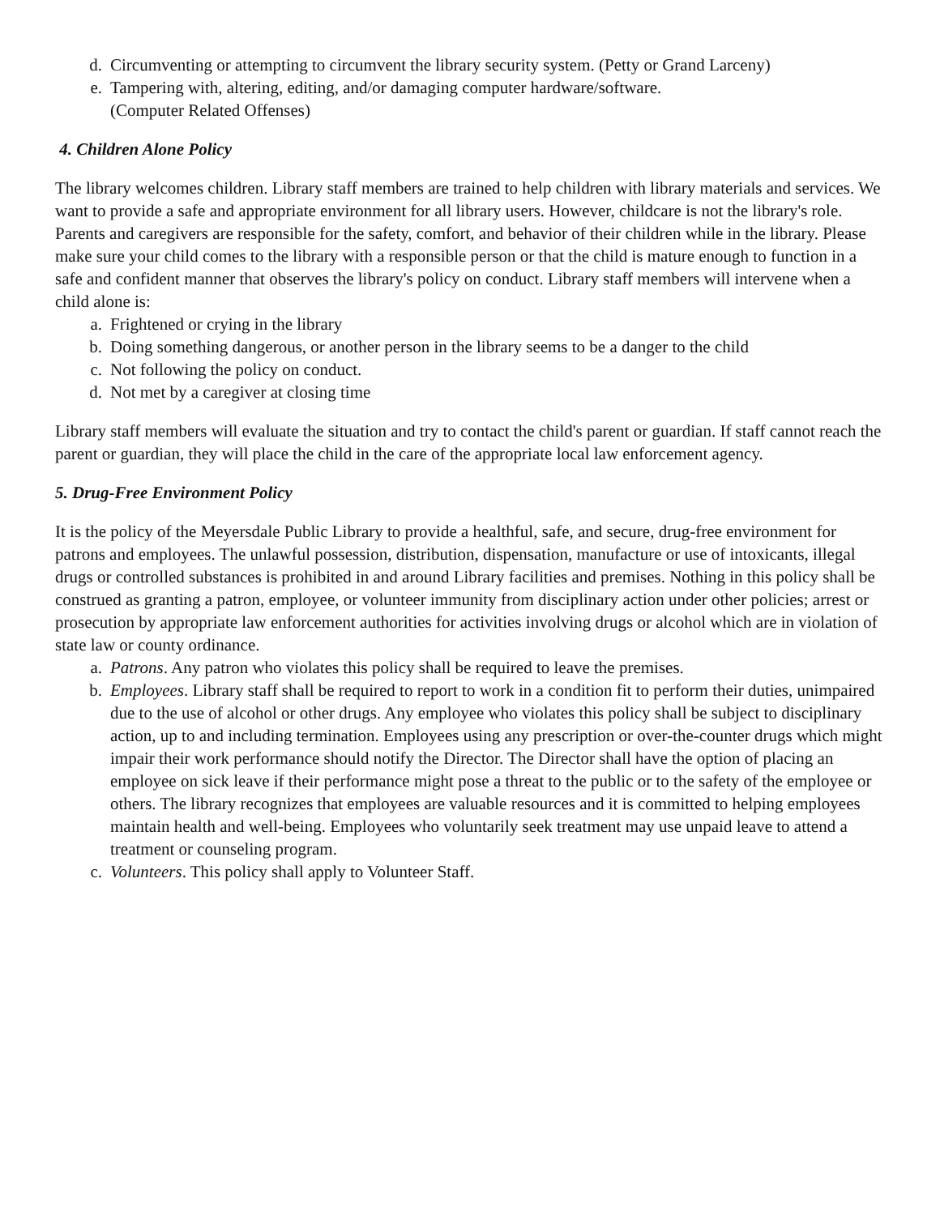d. Circumventing or attempting to circumvent the library security system. (Petty or Grand Larceny)
e. Tampering with, altering, editing, and/or damaging computer hardware/software.
(Computer Related Offenses)
4. Children Alone Policy
The library welcomes children. Library staff members are trained to help children with library materials and services. We want to provide a safe and appropriate environment for all library users. However, childcare is not the library's role. Parents and caregivers are responsible for the safety, comfort, and behavior of their children while in the library. Please make sure your child comes to the library with a responsible person or that the child is mature enough to function in a safe and confident manner that observes the library's policy on conduct. Library staff members will intervene when a child alone is:
a. Frightened or crying in the library
b. Doing something dangerous, or another person in the library seems to be a danger to the child
c. Not following the policy on conduct.
d. Not met by a caregiver at closing time
Library staff members will evaluate the situation and try to contact the child's parent or guardian. If staff cannot reach the parent or guardian, they will place the child in the care of the appropriate local law enforcement agency.
5. Drug-Free Environment Policy
It is the policy of the Meyersdale Public Library to provide a healthful, safe, and secure, drug-free environment for patrons and employees. The unlawful possession, distribution, dispensation, manufacture or use of intoxicants, illegal drugs or controlled substances is prohibited in and around Library facilities and premises. Nothing in this policy shall be construed as granting a patron, employee, or volunteer immunity from disciplinary action under other policies; arrest or prosecution by appropriate law enforcement authorities for activities involving drugs or alcohol which are in violation of state law or county ordinance.
a. Patrons. Any patron who violates this policy shall be required to leave the premises.
b. Employees. Library staff shall be required to report to work in a condition fit to perform their duties, unimpaired due to the use of alcohol or other drugs. Any employee who violates this policy shall be subject to disciplinary action, up to and including termination. Employees using any prescription or over-the-counter drugs which might impair their work performance should notify the Director. The Director shall have the option of placing an employee on sick leave if their performance might pose a threat to the public or to the safety of the employee or others. The library recognizes that employees are valuable resources and it is committed to helping employees maintain health and well-being. Employees who voluntarily seek treatment may use unpaid leave to attend a treatment or counseling program.
c. Volunteers. This policy shall apply to Volunteer Staff.